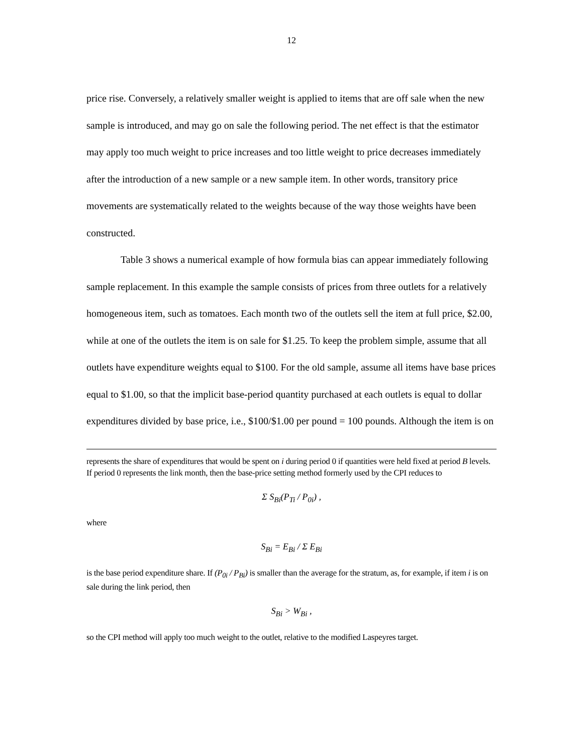12
price rise. Conversely, a relatively smaller weight is applied to items that are off sale when the new sample is introduced, and may go on sale the following period. The net effect is that the estimator may apply too much weight to price increases and too little weight to price decreases immediately after the introduction of a new sample or a new sample item. In other words, transitory price movements are systematically related to the weights because of the way those weights have been constructed.
Table 3 shows a numerical example of how formula bias can appear immediately following sample replacement. In this example the sample consists of prices from three outlets for a relatively homogeneous item, such as tomatoes. Each month two of the outlets sell the item at full price, $2.00, while at one of the outlets the item is on sale for $1.25. To keep the problem simple, assume that all outlets have expenditure weights equal to $100. For the old sample, assume all items have base prices equal to $1.00, so that the implicit base-period quantity purchased at each outlets is equal to dollar expenditures divided by base price, i.e., $100/$1.00 per pound = 100 pounds. Although the item is on
represents the share of expenditures that would be spent on i during period 0 if quantities were held fixed at period B levels. If period 0 represents the link month, then the base-price setting method formerly used by the CPI reduces to
Σ S<sub>Bi</sub>(P<sub>Ti</sub> / P<sub>0i</sub>) ,
where
S<sub>Bi</sub> = E<sub>Bi</sub> / Σ E<sub>Bi</sub>
is the base period expenditure share. If (P<sub>0i</sub> / P<sub>Bi</sub>) is smaller than the average for the stratum, as, for example, if item i is on sale during the link period, then
S<sub>Bi</sub> > W<sub>Bi</sub> ,
so the CPI method will apply too much weight to the outlet, relative to the modified Laspeyres target.